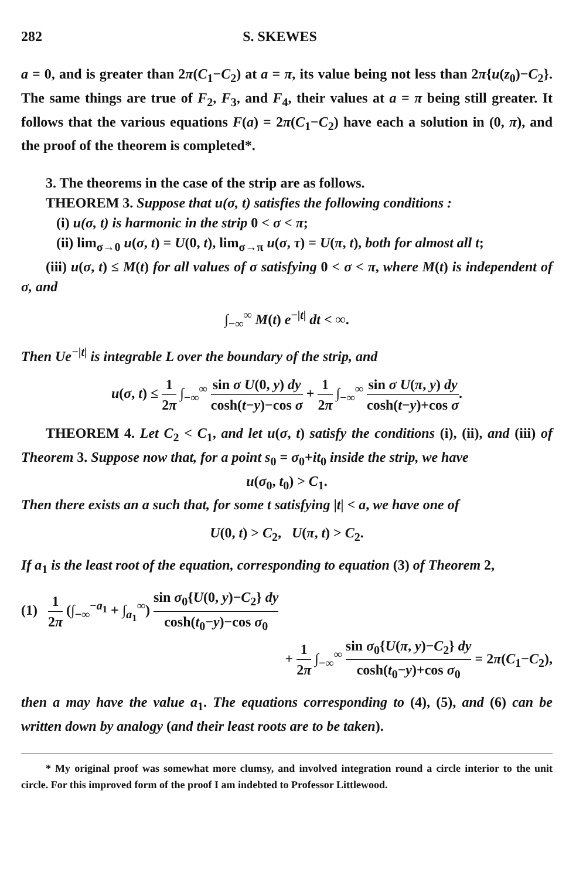282 S. SKEWES
a = 0, and is greater than 2π(C<sub>1</sub>−C<sub>2</sub>) at a = π, its value being not less than 2π{u(z<sub>0</sub>)−C<sub>2</sub>}. The same things are true of F<sub>2</sub>, F<sub>3</sub>, and F<sub>4</sub>, their values at a = π being still greater. It follows that the various equations F(a) = 2π(C<sub>1</sub>−C<sub>2</sub>) have each a solution in (0, π), and the proof of the theorem is completed*.
3. The theorems in the case of the strip are as follows.
THEOREM 3. Suppose that u(σ, t) satisfies the following conditions :
(i) u(σ, t) is harmonic in the strip 0 < σ < π;
(ii) lim<sub>σ→0</sub> u(σ, t) = U(0, t), lim<sub>σ→π</sub> u(σ, τ) = U(π, t), both for almost all t;
(iii) u(σ, t) ≤ M(t) for all values of σ satisfying 0 < σ < π, where M(t) is independent of σ, and
∫<sub>−∞</sub><sup>∞</sup> M(t) e<sup>−|t|</sup> dt < ∞.
Then Ue<sup>−|t|</sup> is integrable L over the boundary of the strip, and
u(σ, t) ≤ 1 2π ∫<sub>−∞</sub><sup>∞</sup> sin σ U(0, y) dy cosh(t−y)−cos σ + 1 2π ∫<sub>−∞</sub><sup>∞</sup> sin σ U(π, y) dy cosh(t−y)+cos σ.
THEOREM 4. Let C<sub>2</sub> < C<sub>1</sub>, and let u(σ, t) satisfy the conditions (i), (ii), and (iii) of Theorem 3. Suppose now that, for a point s<sub>0</sub> = σ<sub>0</sub>+it<sub>0</sub> inside the strip, we have
u(σ<sub>0</sub>, t<sub>0</sub>) > C<sub>1</sub>.
Then there exists an a such that, for some t satisfying |t| < a, we have one of
U(0, t) > C<sub>2</sub>, U(π, t) > C<sub>2</sub>.
If a<sub>1</sub> is the least root of the equation, corresponding to equation (3) of Theorem 2,
(1) 1 2π (∫<sub>−∞</sub><sup>−a<sub>1</sub></sup> + ∫<sub>a<sub>1</sub></sub><sup>∞</sup>) sin σ<sub>0</sub>{U(0, y)−C<sub>2</sub>} dy cosh(t<sub>0</sub>−y)−cos σ<sub>0</sub>
+ 1 2π ∫<sub>−∞</sub><sup>∞</sup> sin σ<sub>0</sub>{U(π, y)−C<sub>2</sub>} dy cosh(t<sub>0</sub>−y)+cos σ<sub>0</sub> = 2π(C<sub>1</sub>−C<sub>2</sub>),
then a may have the value a<sub>1</sub>. The equations corresponding to (4), (5), and (6) can be written down by analogy (and their least roots are to be taken).
* My original proof was somewhat more clumsy, and involved integration round a circle interior to the unit circle. For this improved form of the proof I am indebted to Professor Littlewood.